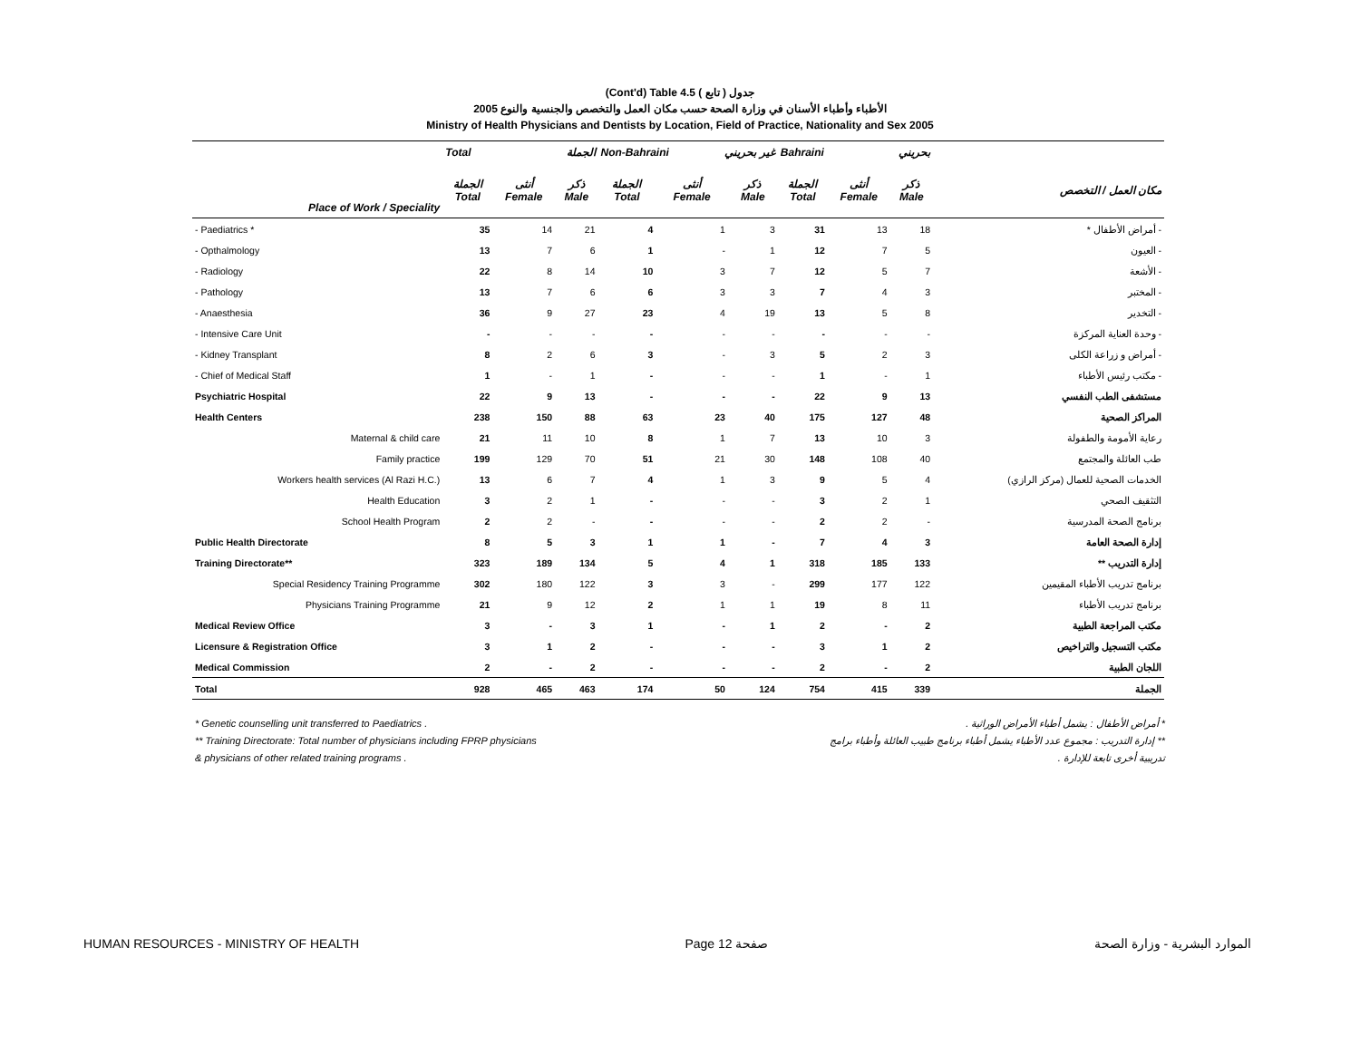(Cont'd) Table 4.5 جدول ( تابع )
الأطباء وأطباء الأسنان في وزارة الصحة حسب مكان العمل والتخصص والجنسية والنوع 2005
Ministry of Health Physicians and Dentists by Location, Field of Practice, Nationality and Sex 2005
| | Total الجملة | | | Non-Bahraini غير بحريني | | | Bahraini بحريني | | | |
| --- | --- | --- | --- | --- | --- | --- | --- | --- | --- | --- |
| Place of Work / Speciality | الجملة Total | أنثى Female | ذكر Male | الجملة Total | أنثى Female | ذكر Male | الجملة Total | أنثى Female | ذكر Male | مكان العمل / التخصص |
| - Paediatrics * | 35 | 14 | 21 | 4 | 1 | 3 | 31 | 13 | 18 | - أمراض الأطفال * |
| - Opthalmology | 13 | 7 | 6 | 1 | - | 1 | 12 | 7 | 5 | - العيون |
| - Radiology | 22 | 8 | 14 | 10 | 3 | 7 | 12 | 5 | 7 | - الأشعة |
| - Pathology | 13 | 7 | 6 | 6 | 3 | 3 | 7 | 4 | 3 | - المختبر |
| - Anaesthesia | 36 | 9 | 27 | 23 | 4 | 19 | 13 | 5 | 8 | - التخدير |
| - Intensive Care Unit | - | - | - | - | - | - | - | - | - | - وحدة العناية المركزة |
| - Kidney Transplant | 8 | 2 | 6 | 3 | - | 3 | 5 | 2 | 3 | - أمراض و زراعة الكلى |
| - Chief of Medical Staff | 1 | - | 1 | - | - | - | 1 | - | 1 | - مكتب رئيس الأطباء |
| Psychiatric Hospital | 22 | 9 | 13 | - | - | - | 22 | 9 | 13 | مستشفى الطب النفسي |
| Health Centers | 238 | 150 | 88 | 63 | 23 | 40 | 175 | 127 | 48 | المراكز الصحية |
| Maternal & child care | 21 | 11 | 10 | 8 | 1 | 7 | 13 | 10 | 3 | رعاية الأمومة والطفولة |
| Family practice | 199 | 129 | 70 | 51 | 21 | 30 | 148 | 108 | 40 | طب العائلة والمجتمع |
| Workers health services (Al Razi H.C.) | 13 | 6 | 7 | 4 | 1 | 3 | 9 | 5 | 4 | الخدمات الصحية للعمال (مركز الرازي) |
| Health Education | 3 | 2 | 1 | - | - | - | 3 | 2 | 1 | التثقيف الصحي |
| School Health Program | 2 | 2 | - | - | - | - | 2 | 2 | - | برنامج الصحة المدرسية |
| Public Health Directorate | 8 | 5 | 3 | 1 | 1 | - | 7 | 4 | 3 | إدارة الصحة العامة |
| Training Directorate** | 323 | 189 | 134 | 5 | 4 | 1 | 318 | 185 | 133 | إدارة التدريب ** |
| Special Residency Training Programme | 302 | 180 | 122 | 3 | 3 | - | 299 | 177 | 122 | برنامج تدريب الأطباء المقيمين |
| Physicians Training Programme | 21 | 9 | 12 | 2 | 1 | 1 | 19 | 8 | 11 | برنامج تدريب الأطباء |
| Medical Review Office | 3 | - | 3 | 1 | - | 1 | 2 | - | 2 | مكتب المراجعة الطبية |
| Licensure & Registration Office | 3 | 1 | 2 | - | - | - | 3 | 1 | 2 | مكتب التسجيل والتراخيص |
| Medical Commission | 2 | - | 2 | - | - | - | 2 | - | 2 | اللجان الطبية |
| Total | 928 | 465 | 463 | 174 | 50 | 124 | 754 | 415 | 339 | الجملة |
* Genetic counselling unit transferred to Paediatrics . * أمراض الأطفال : يشمل أطباء الأمراض الوراثية .
** Training Directorate: Total number of physicians including FPRP physicians ** إدارة التدريب : مجموع عدد الأطباء يشمل أطباء برنامج طبيب العائلة وأطباء برامج
& physicians of other related training programs . تدريبية أخرى تابعة للإدارة .
HUMAN RESOURCES - MINISTRY OF HEALTH Page 12 صفحة الموارد البشرية - وزارة الصحة